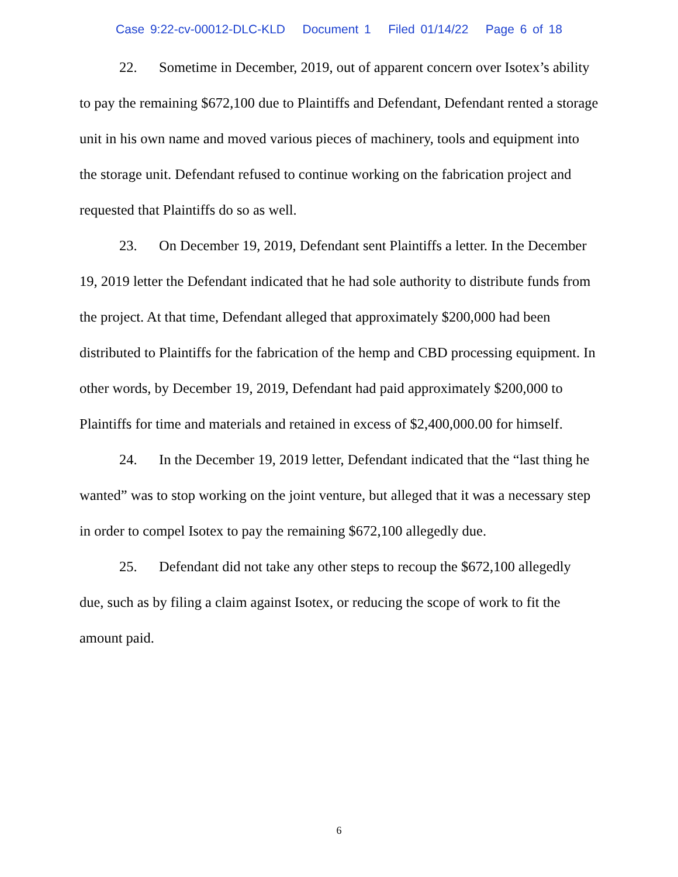Case 9:22-cv-00012-DLC-KLD Document 1 Filed 01/14/22 Page 6 of 18
22. Sometime in December, 2019, out of apparent concern over Isotex’s ability to pay the remaining $672,100 due to Plaintiffs and Defendant, Defendant rented a storage unit in his own name and moved various pieces of machinery, tools and equipment into the storage unit. Defendant refused to continue working on the fabrication project and requested that Plaintiffs do so as well.
23. On December 19, 2019, Defendant sent Plaintiffs a letter. In the December 19, 2019 letter the Defendant indicated that he had sole authority to distribute funds from the project. At that time, Defendant alleged that approximately $200,000 had been distributed to Plaintiffs for the fabrication of the hemp and CBD processing equipment. In other words, by December 19, 2019, Defendant had paid approximately $200,000 to Plaintiffs for time and materials and retained in excess of $2,400,000.00 for himself.
24. In the December 19, 2019 letter, Defendant indicated that the “last thing he wanted” was to stop working on the joint venture, but alleged that it was a necessary step in order to compel Isotex to pay the remaining $672,100 allegedly due.
25. Defendant did not take any other steps to recoup the $672,100 allegedly due, such as by filing a claim against Isotex, or reducing the scope of work to fit the amount paid.
6